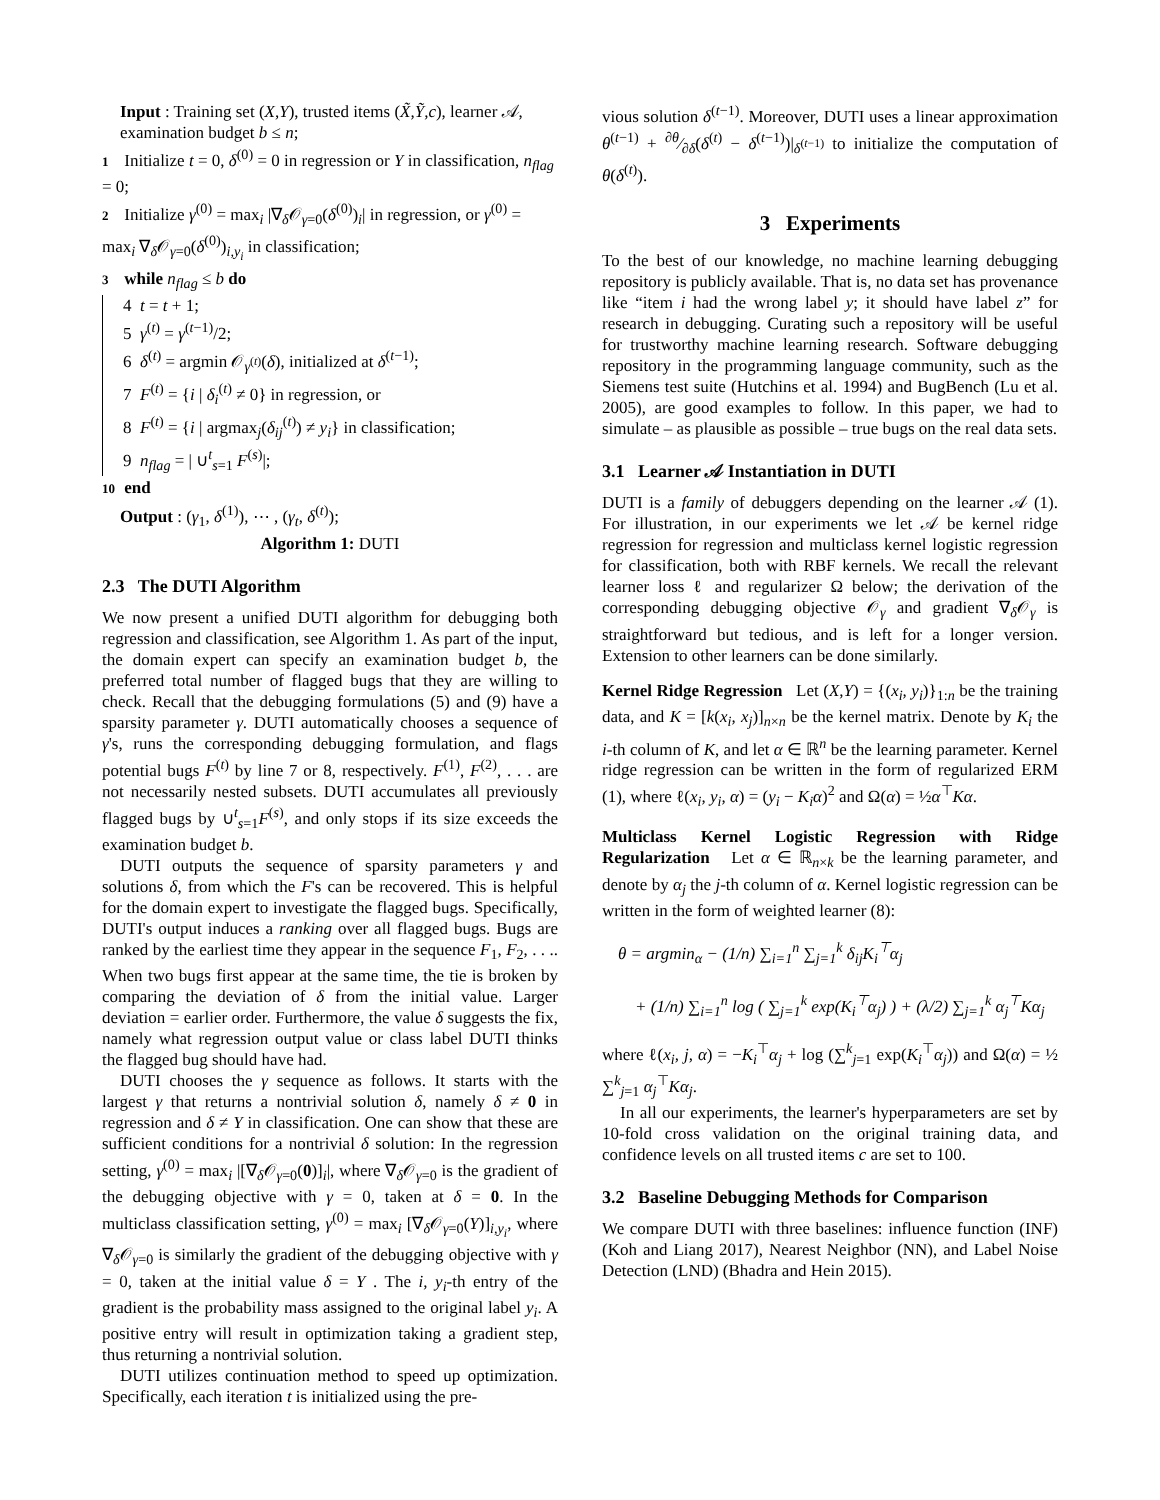Input : Training set (X,Y), trusted items (X̃,Ỹ,c), learner 𝒜, examination budget b ≤ n;
1 Initialize t = 0, δ<sup>(0)</sup> = 0 in regression or Y in classification, n<sub>flag</sub> = 0;
2 Initialize γ<sup>(0)</sup> = max<sub>i</sub> |∇<sub>δ</sub>𝒪<sub>γ=0</sub>(δ<sup>(0)</sup>)<sub>i</sub>| in regression, or γ<sup>(0)</sup> = max<sub>i</sub> ∇<sub>δ</sub>𝒪<sub>γ=0</sub>(δ<sup>(0)</sup>)<sub>i,y<sub>i</sub></sub> in classification;
3 while n<sub>flag</sub> ≤ b do
4 t = t + 1;
5 γ<sup>(t)</sup> = γ<sup>(t−1)</sup>/2;
6 δ<sup>(t)</sup> = argmin 𝒪<sub>γ<sup>(t)</sup></sub>(δ), initialized at δ<sup>(t−1)</sup>;
7 F<sup>(t)</sup> = {i | δ<sub>i</sub><sup>(t)</sup> ≠ 0} in regression, or
8 F<sup>(t)</sup> = {i | argmax<sub>j</sub>(δ<sub>ij</sub><sup>(t)</sup>) ≠ y<sub>i</sub>} in classification;
9 n<sub>flag</sub> = | ∪<sup>t</sup><sub>s=1</sub> F<sup>(s)</sup>|;
10 end
Output : (γ<sub>1</sub>, δ<sup>(1)</sup>), ⋯ , (γ<sub>t</sub>, δ<sup>(t)</sup>);
Algorithm 1: DUTI
2.3 The DUTI Algorithm
We now present a unified DUTI algorithm for debugging both regression and classification, see Algorithm 1. As part of the input, the domain expert can specify an examination budget b, the preferred total number of flagged bugs that they are willing to check. Recall that the debugging formulations (5) and (9) have a sparsity parameter γ. DUTI automatically chooses a sequence of γ's, runs the corresponding debugging formulation, and flags potential bugs F<sup>(t)</sup> by line 7 or 8, respectively. F<sup>(1)</sup>, F<sup>(2)</sup>, . . . are not necessarily nested subsets. DUTI accumulates all previously flagged bugs by ∪<sup>t</sup><sub>s=1</sub>F<sup>(s)</sup>, and only stops if its size exceeds the examination budget b.
DUTI outputs the sequence of sparsity parameters γ and solutions δ, from which the F's can be recovered. This is helpful for the domain expert to investigate the flagged bugs. Specifically, DUTI's output induces a ranking over all flagged bugs. Bugs are ranked by the earliest time they appear in the sequence F<sub>1</sub>, F<sub>2</sub>, . . .. When two bugs first appear at the same time, the tie is broken by comparing the deviation of δ from the initial value. Larger deviation = earlier order. Furthermore, the value δ suggests the fix, namely what regression output value or class label DUTI thinks the flagged bug should have had.
DUTI chooses the γ sequence as follows. It starts with the largest γ that returns a nontrivial solution δ, namely δ ≠ 0 in regression and δ ≠ Y in classification. One can show that these are sufficient conditions for a nontrivial δ solution: In the regression setting, γ<sup>(0)</sup> = max<sub>i</sub> |[∇<sub>δ</sub>𝒪<sub>γ=0</sub>(0)]<sub>i</sub>|, where ∇<sub>δ</sub>𝒪<sub>γ=0</sub> is the gradient of the debugging objective with γ = 0, taken at δ = 0. In the multiclass classification setting, γ<sup>(0)</sup> = max<sub>i</sub> [∇<sub>δ</sub>𝒪<sub>γ=0</sub>(Y)]<sub>i,y<sub>i</sub></sub>, where ∇<sub>δ</sub>𝒪<sub>γ=0</sub> is similarly the gradient of the debugging objective with γ = 0, taken at the initial value δ = Y . The i, y<sub>i</sub>-th entry of the gradient is the probability mass assigned to the original label y<sub>i</sub>. A positive entry will result in optimization taking a gradient step, thus returning a nontrivial solution.
DUTI utilizes continuation method to speed up optimization. Specifically, each iteration t is initialized using the pre-
vious solution δ<sup>(t−1)</sup>. Moreover, DUTI uses a linear approximation θ<sup>(t−1)</sup> + ∂θ⁄∂δ(δ<sup>(t)</sup> − δ<sup>(t−1)</sup>)|<sub>δ<sup>(t−1)</sup></sub> to initialize the computation of θ(δ<sup>(t)</sup>).
3 Experiments
To the best of our knowledge, no machine learning debugging repository is publicly available. That is, no data set has provenance like “item i had the wrong label y; it should have label z” for research in debugging. Curating such a repository will be useful for trustworthy machine learning research. Software debugging repository in the programming language community, such as the Siemens test suite (Hutchins et al. 1994) and BugBench (Lu et al. 2005), are good examples to follow. In this paper, we had to simulate – as plausible as possible – true bugs on the real data sets.
3.1 Learner 𝒜 Instantiation in DUTI
DUTI is a family of debuggers depending on the learner 𝒜 (1). For illustration, in our experiments we let 𝒜 be kernel ridge regression for regression and multiclass kernel logistic regression for classification, both with RBF kernels. We recall the relevant learner loss ℓ and regularizer Ω below; the derivation of the corresponding debugging objective 𝒪<sub>γ</sub> and gradient ∇<sub>δ</sub>𝒪<sub>γ</sub> is straightforward but tedious, and is left for a longer version. Extension to other learners can be done similarly.
Kernel Ridge Regression Let (X,Y) = {(x<sub>i</sub>, y<sub>i</sub>)}<sub>1:n</sub> be the training data, and K = [k(x<sub>i</sub>, x<sub>j</sub>)]<sub>n×n</sub> be the kernel matrix. Denote by K<sub>i</sub> the i-th column of K, and let α ∈ ℝ<sup>n</sup> be the learning parameter. Kernel ridge regression can be written in the form of regularized ERM (1), where ℓ(x<sub>i</sub>, y<sub>i</sub>, α) = (y<sub>i</sub> − K<sub>i</sub>α)<sup>2</sup> and Ω(α) = ½α<sup>⊤</sup>Kα.
Multiclass Kernel Logistic Regression with Ridge Regularization Let α ∈ ℝ<sub>n×k</sub> be the learning parameter, and denote by α<sub>j</sub> the j-th column of α. Kernel logistic regression can be written in the form of weighted learner (8):
θ = argmin<sub>α</sub> − (1/n) ∑<sub>i=1</sub><sup>n</sup> ∑<sub>j=1</sub><sup>k</sup> δ<sub>ij</sub>K<sub>i</sub><sup>⊤</sup>α<sub>j</sub>
+ (1/n) ∑<sub>i=1</sub><sup>n</sup> log ( ∑<sub>j=1</sub><sup>k</sup> exp(K<sub>i</sub><sup>⊤</sup>α<sub>j</sub>) ) + (λ/2) ∑<sub>j=1</sub><sup>k</sup> α<sub>j</sub><sup>⊤</sup>Kα<sub>j</sub>
where ℓ(x<sub>i</sub>, j, α) = −K<sub>i</sub><sup>⊤</sup>α<sub>j</sub> + log (∑<sup>k</sup><sub>j=1</sub> exp(K<sub>i</sub><sup>⊤</sup>α<sub>j</sub>)) and Ω(α) = ½ ∑<sup>k</sup><sub>j=1</sub> α<sub>j</sub><sup>⊤</sup>Kα<sub>j</sub>.
In all our experiments, the learner's hyperparameters are set by 10-fold cross validation on the original training data, and confidence levels on all trusted items c are set to 100.
3.2 Baseline Debugging Methods for Comparison
We compare DUTI with three baselines: influence function (INF) (Koh and Liang 2017), Nearest Neighbor (NN), and Label Noise Detection (LND) (Bhadra and Hein 2015).